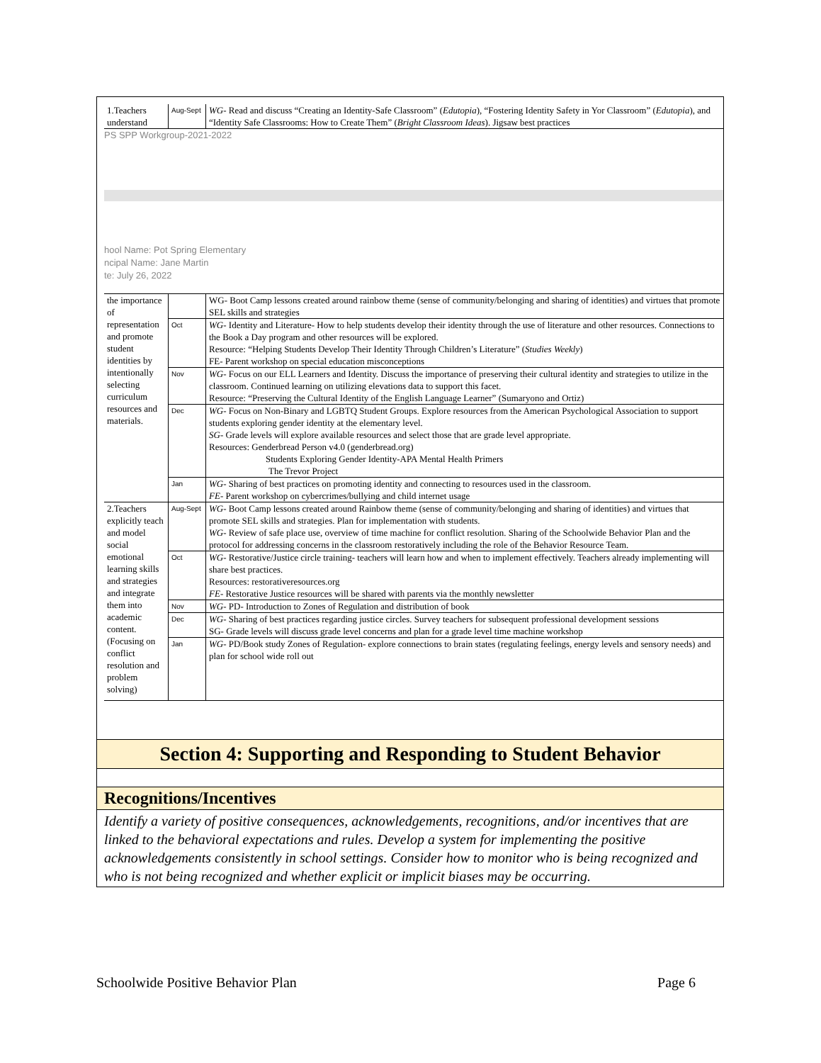| 1.Teachers understand | Aug-Sept | WG - Read and discuss “Creating an Identity-Safe Classroom” ( Edutopia ), “Fostering Identity Safety in Yor Classroom” ( Edutopia ), and “Identity Safe Classrooms: How to Create Them” ( Bright Classroom Ideas ). Jigsaw best practices |
PS SPP Workgroup-2021-2022
hool Name: Pot Spring Elementary
ncipal Name: Jane Martin
te: July 26, 2022
| the importance of representation and promote student identities by intentionally selecting curriculum resources and materials. | | WG- Boot Camp lessons created around rainbow theme (sense of community/belonging and sharing of identities) and virtues that promote SEL skills and strategies |
| | Oct | WG - Identity and Literature- How to help students develop their identity through the use of literature and other resources. Connections to the Book a Day program and other resources will be explored. Resource: “Helping Students Develop Their Identity Through Children’s Literature” ( Studies Weekly ) FE- Parent workshop on special education misconceptions |
| | Nov | WG - Focus on our ELL Learners and Identity. Discuss the importance of preserving their cultural identity and strategies to utilize in the classroom. Continued learning on utilizing elevations data to support this facet. Resource: “Preserving the Cultural Identity of the English Language Learner” (Sumaryono and Ortiz) |
| | Dec | WG - Focus on Non-Binary and LGBTQ Student Groups. Explore resources from the American Psychological Association to support students exploring gender identity at the elementary level. SG - Grade levels will explore available resources and select those that are grade level appropriate. Resources: Genderbread Person v4.0 (genderbread.org) Students Exploring Gender Identity-APA Mental Health Primers The Trevor Project |
| | Jan | WG - Sharing of best practices on promoting identity and connecting to resources used in the classroom. FE - Parent workshop on cybercrimes/bullying and child internet usage |
| 2.Teachers explicitly teach and model social emotional learning skills and strategies and integrate them into academic content. (Focusing on conflict resolution and problem solving) | Aug-Sept | WG - Boot Camp lessons created around Rainbow theme (sense of community/belonging and sharing of identities) and virtues that promote SEL skills and strategies. Plan for implementation with students. WG - Review of safe place use, overview of time machine for conflict resolution. Sharing of the Schoolwide Behavior Plan and the protocol for addressing concerns in the classroom restoratively including the role of the Behavior Resource Team. |
| | Oct | WG - Restorative/Justice circle training- teachers will learn how and when to implement effectively. Teachers already implementing will share best practices. Resources: restorativeresources.org FE - Restorative Justice resources will be shared with parents via the monthly newsletter |
| | Nov | WG - PD- Introduction to Zones of Regulation and distribution of book |
| | Dec | WG - Sharing of best practices regarding justice circles. Survey teachers for subsequent professional development sessions SG- Grade levels will discuss grade level concerns and plan for a grade level time machine workshop |
| | Jan | WG - PD/Book study Zones of Regulation- explore connections to brain states (regulating feelings, energy levels and sensory needs) and plan for school wide roll out |
Section 4: Supporting and Responding to Student Behavior
Recognitions/Incentives
Identify a variety of positive consequences, acknowledgements, recognitions, and/or incentives that are linked to the behavioral expectations and rules. Develop a system for implementing the positive acknowledgements consistently in school settings. Consider how to monitor who is being recognized and who is not being recognized and whether explicit or implicit biases may be occurring.
Schoolwide Positive Behavior Plan Page 6